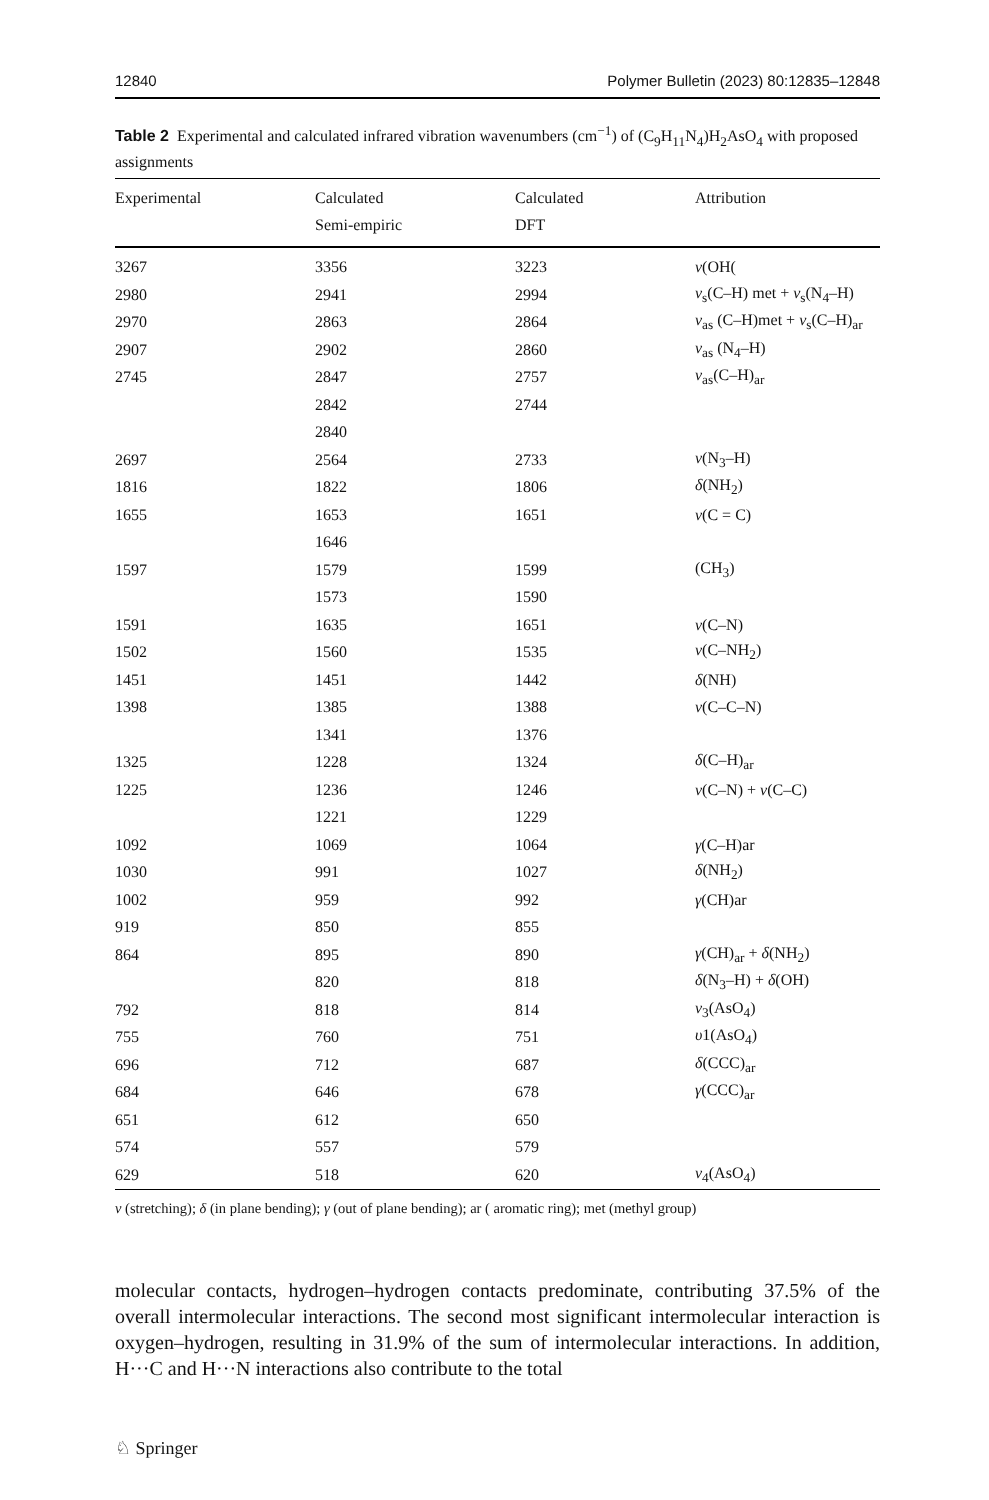12840 Polymer Bulletin (2023) 80:12835–12848
Table 2 Experimental and calculated infrared vibration wavenumbers (cm<sup>−1</sup>) of (C<sub>9</sub>H<sub>11</sub>N<sub>4</sub>)H<sub>2</sub>AsO<sub>4</sub> with proposed assignments
| Experimental | Calculated Semi-empiric | Calculated DFT | Attribution |
| --- | --- | --- | --- |
| 3267 | 3356 | 3223 | ν (OH( |
| 2980 | 2941 | 2994 | ν<sub>s</sub>(C–H) met + ν<sub>s</sub>(N<sub>4</sub>–H) |
| 2970 | 2863 | 2864 | ν<sub>as</sub> (C–H)met + ν<sub>s</sub>(C–H)<sub>ar</sub> |
| 2907 | 2902 | 2860 | ν<sub>as</sub> (N<sub>4</sub>–H) |
| 2745 | 2847 | 2757 | ν<sub>as</sub>(C–H)<sub>ar</sub> |
| | 2842 | 2744 | |
| | 2840 | | |
| 2697 | 2564 | 2733 | ν (N<sub>3</sub>–H) |
| 1816 | 1822 | 1806 | δ (NH<sub>2</sub>) |
| 1655 | 1653 | 1651 | ν (C = C) |
| | 1646 | | |
| 1597 | 1579 | 1599 | (CH<sub>3</sub>) |
| | 1573 | 1590 | |
| 1591 | 1635 | 1651 | ν (C–N) |
| 1502 | 1560 | 1535 | ν (C–NH<sub>2</sub>) |
| 1451 | 1451 | 1442 | δ (NH) |
| 1398 | 1385 | 1388 | ν (C–C–N) |
| | 1341 | 1376 | |
| 1325 | 1228 | 1324 | δ (C–H)<sub>ar</sub> |
| 1225 | 1236 | 1246 | ν (C–N) + ν (C–C) |
| | 1221 | 1229 | |
| 1092 | 1069 | 1064 | γ (C–H)ar |
| 1030 | 991 | 1027 | δ (NH<sub>2</sub>) |
| 1002 | 959 | 992 | γ (CH)ar |
| 919 | 850 | 855 | |
| 864 | 895 | 890 | γ (CH)<sub>ar</sub> + δ (NH<sub>2</sub>) |
| | 820 | 818 | δ (N<sub>3</sub>–H) + δ (OH) |
| 792 | 818 | 814 | ν<sub>3</sub>(AsO<sub>4</sub>) |
| 755 | 760 | 751 | υ 1(AsO<sub>4</sub>) |
| 696 | 712 | 687 | δ (CCC)<sub>ar</sub> |
| 684 | 646 | 678 | γ (CCC)<sub>ar</sub> |
| 651 | 612 | 650 | |
| 574 | 557 | 579 | |
| 629 | 518 | 620 | ν<sub>4</sub>(AsO<sub>4</sub>) |
ν (stretching); δ (in plane bending); γ (out of plane bending); ar ( aromatic ring); met (methyl group)
molecular contacts, hydrogen–hydrogen contacts predominate, contributing 37.5% of the overall intermolecular interactions. The second most significant intermolecular interaction is oxygen–hydrogen, resulting in 31.9% of the sum of intermolecular interactions. In addition, H···C and H···N interactions also contribute to the total
♘ Springer